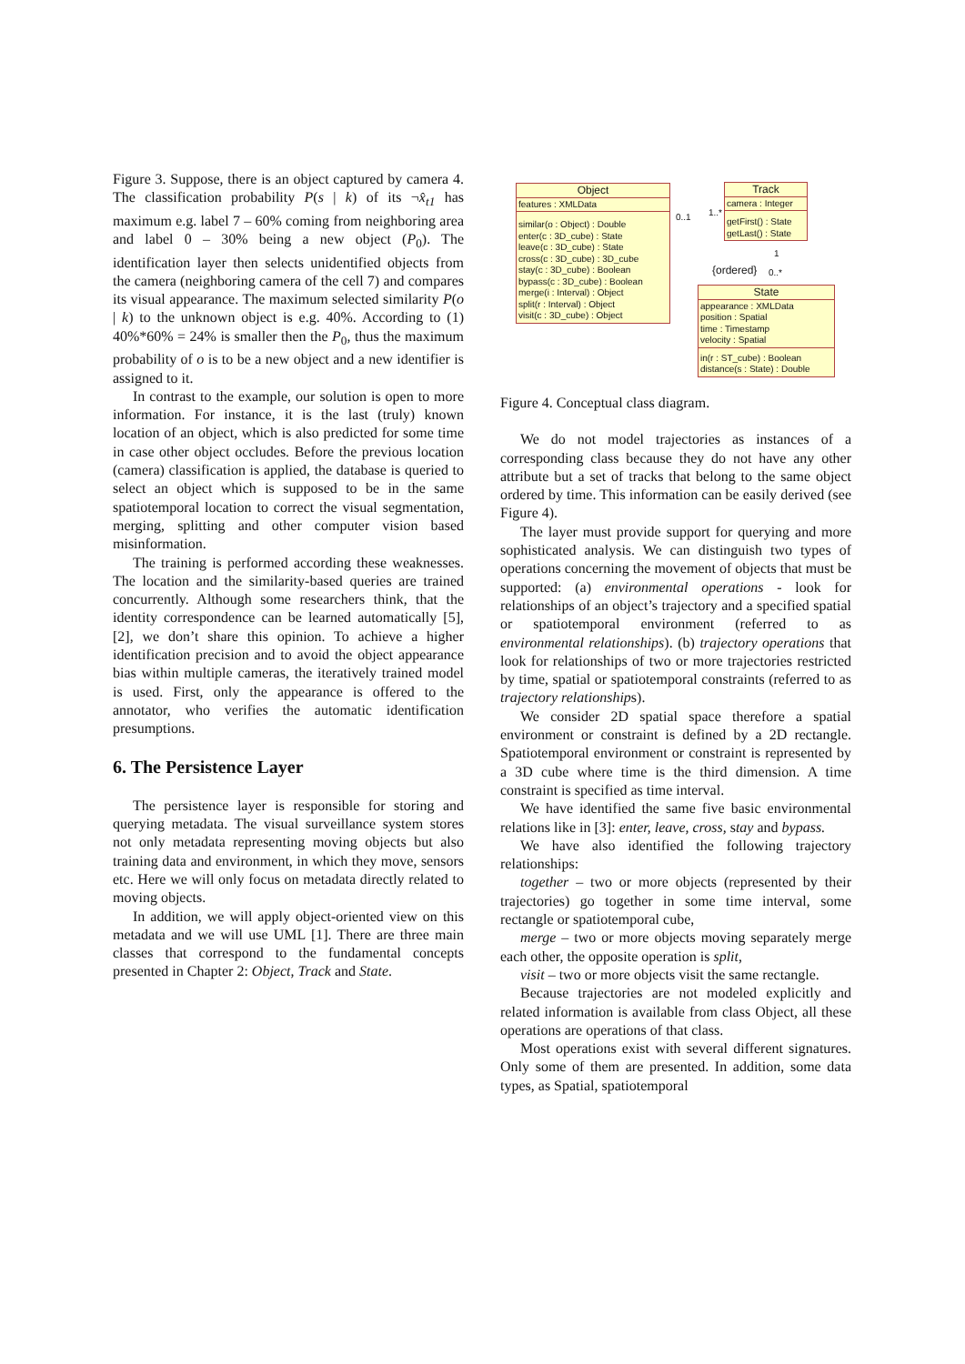Figure 3. Suppose, there is an object captured by camera 4. The classification probability P(s | k) of its ¬x̂<sub>t1</sub> has maximum e.g. label 7 – 60% coming from neighboring area and label 0 – 30% being a new object (P<sub>0</sub>). The identification layer then selects unidentified objects from the camera (neighboring camera of the cell 7) and compares its visual appearance. The maximum selected similarity P(o | k) to the unknown object is e.g. 40%. According to (1) 40%*60% = 24% is smaller then the P<sub>0</sub>, thus the maximum probability of o is to be a new object and a new identifier is assigned to it.
In contrast to the example, our solution is open to more information. For instance, it is the last (truly) known location of an object, which is also predicted for some time in case other object occludes. Before the previous location (camera) classification is applied, the database is queried to select an object which is supposed to be in the same spatiotemporal location to correct the visual segmentation, merging, splitting and other computer vision based misinformation.
The training is performed according these weaknesses. The location and the similarity-based queries are trained concurrently. Although some researchers think, that the identity correspondence can be learned automatically [5], [2], we don’t share this opinion. To achieve a higher identification precision and to avoid the object appearance bias within multiple cameras, the iteratively trained model is used. First, only the appearance is offered to the annotator, who verifies the automatic identification presumptions.
6. The Persistence Layer
The persistence layer is responsible for storing and querying metadata. The visual surveillance system stores not only metadata representing moving objects but also training data and environment, in which they move, sensors etc. Here we will only focus on metadata directly related to moving objects.
In addition, we will apply object-oriented view on this metadata and we will use UML [1]. There are three main classes that correspond to the fundamental concepts presented in Chapter 2: Object, Track and State.
Object
features : XMLData
similar(o : Object) : Double
enter(c : 3D_cube) : State
leave(c : 3D_cube) : State
cross(c : 3D_cube) : 3D_cube
stay(c : 3D_cube) : Boolean
bypass(c : 3D_cube) : Boolean
merge(i : Interval) : Object
split(r : Interval) : Object
visit(c : 3D_cube) : Object
Track
camera : Integer
getFirst() : State
getLast() : State
0..1 1..*
1
{ordered} 0..*
State
appearance : XMLData
position : Spatial
time : Timestamp
velocity : Spatial
in(r : ST_cube) : Boolean
distance(s : State) : Double
Figure 4. Conceptual class diagram.
We do not model trajectories as instances of a corresponding class because they do not have any other attribute but a set of tracks that belong to the same object ordered by time. This information can be easily derived (see Figure 4).
The layer must provide support for querying and more sophisticated analysis. We can distinguish two types of operations concerning the movement of objects that must be supported: (a) environmental operations - look for relationships of an object’s trajectory and a specified spatial or spatiotemporal environment (referred to as environmental relationships). (b) trajectory operations that look for relationships of two or more trajectories restricted by time, spatial or spatiotemporal constraints (referred to as trajectory relationships).
We consider 2D spatial space therefore a spatial environment or constraint is defined by a 2D rectangle. Spatiotemporal environment or constraint is represented by a 3D cube where time is the third dimension. A time constraint is specified as time interval.
We have identified the same five basic environmental relations like in [3]: enter, leave, cross, stay and bypass.
We have also identified the following trajectory relationships:
together – two or more objects (represented by their trajectories) go together in some time interval, some rectangle or spatiotemporal cube,
merge – two or more objects moving separately merge each other, the opposite operation is split,
visit – two or more objects visit the same rectangle.
Because trajectories are not modeled explicitly and related information is available from class Object, all these operations are operations of that class.
Most operations exist with several different signatures. Only some of them are presented. In addition, some data types, as Spatial, spatiotemporal